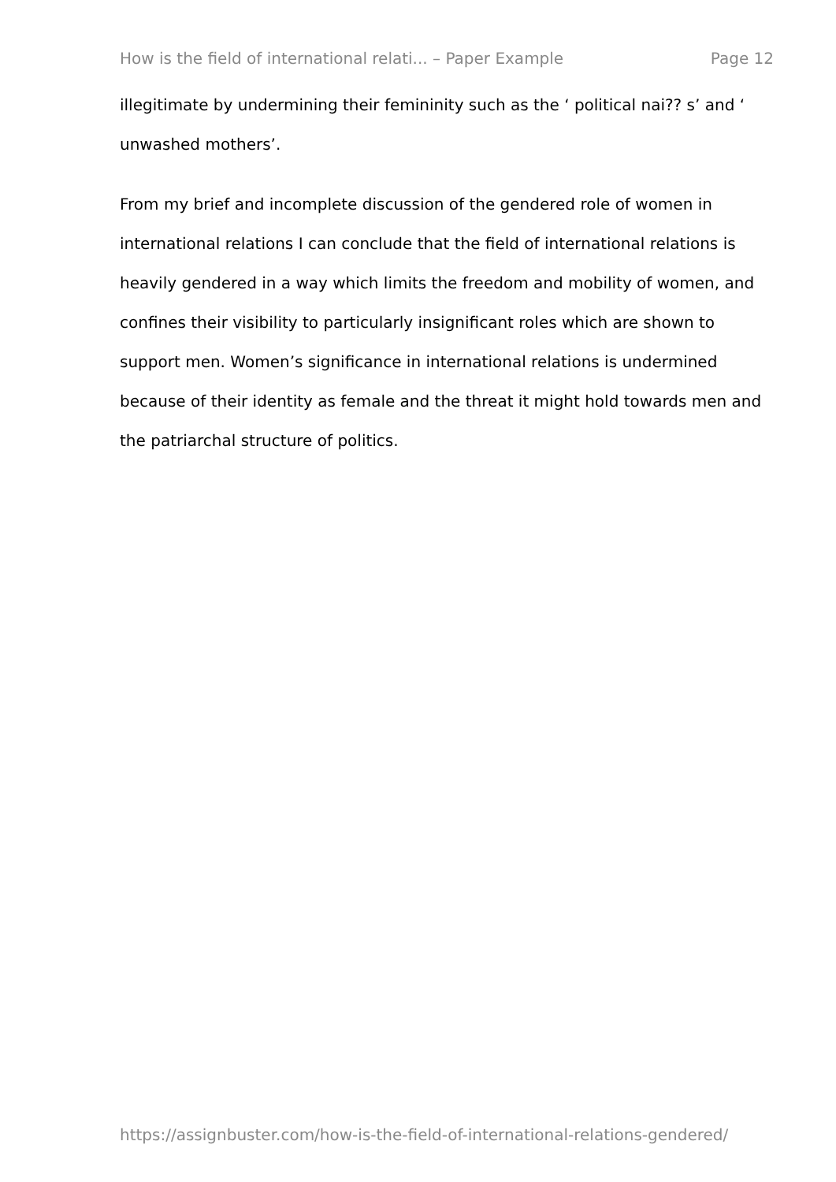How is the field of international relati... – Paper Example Page 12
illegitimate by undermining their femininity such as the ‘ political nai?? s’ and ‘ unwashed mothers’.
From my brief and incomplete discussion of the gendered role of women in international relations I can conclude that the field of international relations is heavily gendered in a way which limits the freedom and mobility of women, and confines their visibility to particularly insignificant roles which are shown to support men. Women’s significance in international relations is undermined because of their identity as female and the threat it might hold towards men and the patriarchal structure of politics.
https://assignbuster.com/how-is-the-field-of-international-relations-gendered/